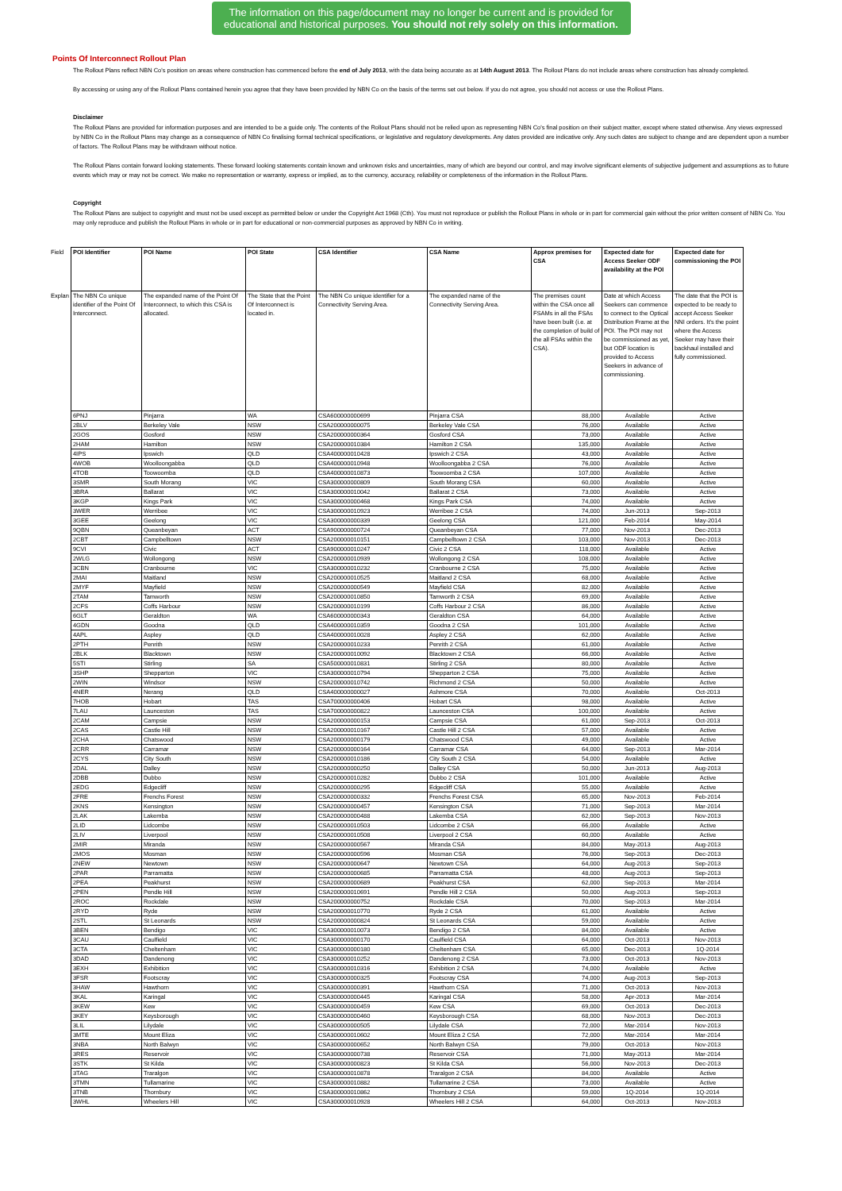The information on this page/document may no longer be current and is provided for educational and historical purposes. You should not rely solely on this information.
Points Of Interconnect Rollout Plan
The Rollout Plans reflect NBN Co's position on areas where construction has commenced before the end of July 2013, with the data being accurate as at 14th August 2013. The Rollout Plans do not include areas where construction has already completed.
By accessing or using any of the Rollout Plans contained herein you agree that they have been provided by NBN Co on the basis of the terms set out below. If you do not agree, you should not access or use the Rollout Plans.
Disclaimer
The Rollout Plans are provided for information purposes and are intended to be a guide only. The contents of the Rollout Plans should not be relied upon as representing NBN Co's final position on their subject matter, except where stated otherwise. Any views expressed by NBN Co in the Rollout Plans may change as a consequence of NBN Co finalising formal technical specifications, or legislative and regulatory developments. Any dates provided are indicative only. Any such dates are subject to change and are dependent upon a number of factors. The Rollout Plans may be withdrawn without notice.
The Rollout Plans contain forward looking statements. These forward looking statements contain known and unknown risks and uncertainties, many of which are beyond our control, and may involve significant elements of subjective judgement and assumptions as to future events which may or may not be correct. We make no representation or warranty, express or implied, as to the currency, accuracy, reliability or completeness of the information in the Rollout Plans.
Copyright
The Rollout Plans are subject to copyright and must not be used except as permitted below or under the Copyright Act 1968 (Cth). You must not reproduce or publish the Rollout Plans in whole or in part for commercial gain without the prior written consent of NBN Co. You may only reproduce and publish the Rollout Plans in whole or in part for educational or non-commercial purposes as approved by NBN Co in writing.
| Field | POI Identifier | POI Name | POI State | CSA Identifier | CSA Name | Approx premises for CSA | Expected date for Access Seeker ODF availability at the POI | Expected date for commissioning the POI |
| Explan | The NBN Co unique identifier of the Point Of Interconnect. | The expanded name of the Point Of Interconnect, to which this CSA is allocated. | The State that the Point Of Interconnect is located in. | The NBN Co unique identifier for a Connectivity Serving Area. | The expanded name of the Connectivity Serving Area. | The premises count within the CSA once all FSAMs in all the FSAs have been built (i.e. at the completion of build of the all FSAs within the CSA). | Date at which Access Seekers can commence to connect to the Optical Distribution Frame at the POI. The POI may not be commissioned as yet, but ODF location is provided to Access Seekers in advance of commissioning. | The date that the POI is expected to be ready to accept Access Seeker NNI orders. It's the point where the Access Seeker may have their backhaul installed and fully commissioned. |
| | 6PNJ | Pinjarra | WA | CSA600000000699 | Pinjarra CSA | 88,000 | Available | Active |
| | 2BLV | Berkeley Vale | NSW | CSA200000000075 | Berkeley Vale CSA | 76,000 | Available | Active |
| | 2GOS | Gosford | NSW | CSA200000000364 | Gosford CSA | 73,000 | Available | Active |
| | 2HAM | Hamilton | NSW | CSA200000010384 | Hamilton 2 CSA | 135,000 | Available | Active |
| | 4IPS | Ipswich | QLD | CSA400000010428 | Ipswich 2 CSA | 43,000 | Available | Active |
| | 4WOB | Woolloongabba | QLD | CSA400000010948 | Woolloongabba 2 CSA | 76,000 | Available | Active |
| | 4TOB | Toowoomba | QLD | CSA400000010873 | Toowoomba 2 CSA | 107,000 | Available | Active |
| | 3SMR | South Morang | VIC | CSA300000000809 | South Morang CSA | 60,000 | Available | Active |
| | 3BRA | Ballarat | VIC | CSA300000010042 | Ballarat 2 CSA | 73,000 | Available | Active |
| | 3KGP | Kings Park | VIC | CSA300000000468 | Kings Park CSA | 74,000 | Available | Active |
| | 3WER | Werribee | VIC | CSA300000010923 | Werribee 2 CSA | 74,000 | Jun-2013 | Sep-2013 |
| | 3GEE | Geelong | VIC | CSA300000000339 | Geelong CSA | 121,000 | Feb-2014 | May-2014 |
| | 9QBN | Queanbeyan | ACT | CSA900000000724 | Queanbeyan CSA | 77,000 | Nov-2013 | Dec-2013 |
| | 2CBT | Campbelltown | NSW | CSA200000010151 | Campbelltown 2 CSA | 103,000 | Nov-2013 | Dec-2013 |
| | 9CVI | Civic | ACT | CSA900000010247 | Civic 2 CSA | 118,000 | Available | Active |
| | 2WLG | Wollongong | NSW | CSA200000010939 | Wollongong 2 CSA | 108,000 | Available | Active |
| | 3CBN | Cranbourne | VIC | CSA300000010232 | Cranbourne 2 CSA | 75,000 | Available | Active |
| | 2MAI | Maitland | NSW | CSA200000010525 | Maitland 2 CSA | 68,000 | Available | Active |
| | 2MYF | Mayfield | NSW | CSA200000000549 | Mayfield CSA | 82,000 | Available | Active |
| | 2TAM | Tamworth | NSW | CSA200000010850 | Tamworth 2 CSA | 69,000 | Available | Active |
| | 2CFS | Coffs Harbour | NSW | CSA200000010199 | Coffs Harbour 2 CSA | 86,000 | Available | Active |
| | 6GLT | Geraldton | WA | CSA600000000343 | Geraldton CSA | 64,000 | Available | Active |
| | 4GDN | Goodna | QLD | CSA400000010359 | Goodna 2 CSA | 101,000 | Available | Active |
| | 4APL | Aspley | QLD | CSA400000010028 | Aspley 2 CSA | 62,000 | Available | Active |
| | 2PTH | Penrith | NSW | CSA200000010233 | Penrith 2 CSA | 61,000 | Available | Active |
| | 2BLK | Blacktown | NSW | CSA200000010092 | Blacktown 2 CSA | 66,000 | Available | Active |
| | 5STI | Stirling | SA | CSA500000010831 | Stirling 2 CSA | 80,000 | Available | Active |
| | 3SHP | Shepparton | VIC | CSA300000010794 | Shepparton 2 CSA | 75,000 | Available | Active |
| | 2WIN | Windsor | NSW | CSA200000010742 | Richmond 2 CSA | 50,000 | Available | Active |
| | 4NER | Nerang | QLD | CSA400000000027 | Ashmore CSA | 70,000 | Available | Oct-2013 |
| | 7HOB | Hobart | TAS | CSA700000000406 | Hobart CSA | 98,000 | Available | Active |
| | 7LAU | Launceston | TAS | CSA700000000822 | Launceston CSA | 100,000 | Available | Active |
| | 2CAM | Campsie | NSW | CSA200000000153 | Campsie CSA | 61,000 | Sep-2013 | Oct-2013 |
| | 2CAS | Castle Hill | NSW | CSA200000010167 | Castle Hill 2 CSA | 57,000 | Available | Active |
| | 2CHA | Chatswood | NSW | CSA200000000179 | Chatswood CSA | 49,000 | Available | Active |
| | 2CRR | Carramar | NSW | CSA200000000164 | Carramar CSA | 64,000 | Sep-2013 | Mar-2014 |
| | 2CYS | City South | NSW | CSA200000010186 | City South 2 CSA | 54,000 | Available | Active |
| | 2DAL | Dalley | NSW | CSA200000000250 | Dalley CSA | 50,000 | Jun-2013 | Aug-2013 |
| | 2DBB | Dubbo | NSW | CSA200000010282 | Dubbo 2 CSA | 101,000 | Available | Active |
| | 2EDG | Edgecliff | NSW | CSA200000000295 | Edgecliff CSA | 55,000 | Available | Active |
| | 2FRE | Frenchs Forest | NSW | CSA200000000332 | Frenchs Forest CSA | 65,000 | Nov-2013 | Feb-2014 |
| | 2KNS | Kensington | NSW | CSA200000000457 | Kensington CSA | 71,000 | Sep-2013 | Mar-2014 |
| | 2LAK | Lakemba | NSW | CSA200000000488 | Lakemba CSA | 62,000 | Sep-2013 | Nov-2013 |
| | 2LID | Lidcombe | NSW | CSA200000010503 | Lidcombe 2 CSA | 66,000 | Available | Active |
| | 2LIV | Liverpool | NSW | CSA200000010508 | Liverpool 2 CSA | 60,000 | Available | Active |
| | 2MIR | Miranda | NSW | CSA200000000567 | Miranda CSA | 84,000 | May-2013 | Aug-2013 |
| | 2MOS | Mosman | NSW | CSA200000000596 | Mosman CSA | 76,000 | Sep-2013 | Dec-2013 |
| | 2NEW | Newtown | NSW | CSA200000000647 | Newtown CSA | 64,000 | Aug-2013 | Sep-2013 |
| | 2PAR | Parramatta | NSW | CSA200000000685 | Parramatta CSA | 48,000 | Aug-2013 | Sep-2013 |
| | 2PEA | Peakhurst | NSW | CSA200000000689 | Peakhurst CSA | 62,000 | Sep-2013 | Mar-2014 |
| | 2PEN | Pendle Hill | NSW | CSA200000010691 | Pendle Hill 2 CSA | 50,000 | Aug-2013 | Sep-2013 |
| | 2ROC | Rockdale | NSW | CSA200000000752 | Rockdale CSA | 70,000 | Sep-2013 | Mar-2014 |
| | 2RYD | Ryde | NSW | CSA200000010770 | Ryde 2 CSA | 61,000 | Available | Active |
| | 2STL | St Leonards | NSW | CSA200000000824 | St Leonards CSA | 59,000 | Available | Active |
| | 3BEN | Bendigo | VIC | CSA300000010073 | Bendigo 2 CSA | 84,000 | Available | Active |
| | 3CAU | Caulfield | VIC | CSA300000000170 | Caulfield CSA | 64,000 | Oct-2013 | Nov-2013 |
| | 3CTA | Cheltenham | VIC | CSA300000000180 | Cheltenham CSA | 65,000 | Dec-2013 | 1Q-2014 |
| | 3DAD | Dandenong | VIC | CSA300000010252 | Dandenong 2 CSA | 73,000 | Oct-2013 | Nov-2013 |
| | 3EXH | Exhibition | VIC | CSA300000010316 | Exhibition 2 CSA | 74,000 | Available | Active |
| | 3FSR | Footscray | VIC | CSA300000000325 | Footscray CSA | 74,000 | Aug-2013 | Sep-2013 |
| | 3HAW | Hawthorn | VIC | CSA300000000391 | Hawthorn CSA | 71,000 | Oct-2013 | Nov-2013 |
| | 3KAL | Karingal | VIC | CSA300000000445 | Karingal CSA | 58,000 | Apr-2013 | Mar-2014 |
| | 3KEW | Kew | VIC | CSA300000000459 | Kew CSA | 69,000 | Oct-2013 | Dec-2013 |
| | 3KEY | Keysborough | VIC | CSA300000000460 | Keysborough CSA | 68,000 | Nov-2013 | Dec-2013 |
| | 3LIL | Lilydale | VIC | CSA300000000505 | Lilydale CSA | 72,000 | Mar-2014 | Nov-2013 |
| | 3MTE | Mount Eliza | VIC | CSA300000010602 | Mount Eliza 2 CSA | 72,000 | Mar-2014 | Mar-2014 |
| | 3NBA | North Balwyn | VIC | CSA300000000652 | North Balwyn CSA | 79,000 | Oct-2013 | Nov-2013 |
| | 3RES | Reservoir | VIC | CSA300000000738 | Reservoir CSA | 71,000 | May-2013 | Mar-2014 |
| | 3STK | St Kilda | VIC | CSA300000000823 | St Kilda CSA | 56,000 | Nov-2013 | Dec-2013 |
| | 3TAG | Traralgon | VIC | CSA300000010878 | Traralgon 2 CSA | 84,000 | Available | Active |
| | 3TMN | Tullamarine | VIC | CSA300000010882 | Tullamarine 2 CSA | 73,000 | Available | Active |
| | 3TNB | Thornbury | VIC | CSA300000010862 | Thornbury 2 CSA | 59,000 | 1Q-2014 | 1Q-2014 |
| | 3WHL | Wheelers Hill | VIC | CSA300000010928 | Wheelers Hill 2 CSA | 64,000 | Oct-2013 | Nov-2013 |